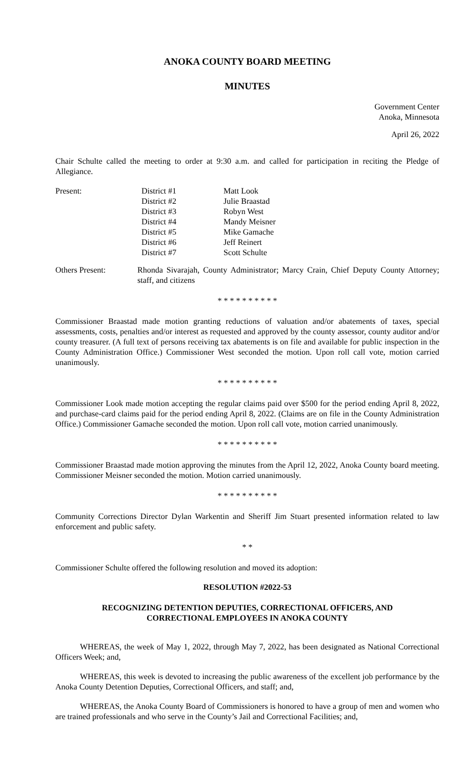ANOKA COUNTY BOARD MEETING
MINUTES
Government Center
Anoka, Minnesota
April 26, 2022
Chair Schulte called the meeting to order at 9:30 a.m. and called for participation in reciting the Pledge of Allegiance.
| Present: | District #1 | Matt Look |
| | District #2 | Julie Braastad |
| | District #3 | Robyn West |
| | District #4 | Mandy Meisner |
| | District #5 | Mike Gamache |
| | District #6 | Jeff Reinert |
| | District #7 | Scott Schulte |
| Others Present: | Rhonda Sivarajah, County Administrator; Marcy Crain, Chief Deputy County Attorney; staff, and citizens |
* * * * * * * * * *
Commissioner Braastad made motion granting reductions of valuation and/or abatements of taxes, special assessments, costs, penalties and/or interest as requested and approved by the county assessor, county auditor and/or county treasurer. (A full text of persons receiving tax abatements is on file and available for public inspection in the County Administration Office.) Commissioner West seconded the motion. Upon roll call vote, motion carried unanimously.
* * * * * * * * * *
Commissioner Look made motion accepting the regular claims paid over $500 for the period ending April 8, 2022, and purchase-card claims paid for the period ending April 8, 2022. (Claims are on file in the County Administration Office.) Commissioner Gamache seconded the motion. Upon roll call vote, motion carried unanimously.
* * * * * * * * * *
Commissioner Braastad made motion approving the minutes from the April 12, 2022, Anoka County board meeting. Commissioner Meisner seconded the motion. Motion carried unanimously.
* * * * * * * * * *
Community Corrections Director Dylan Warkentin and Sheriff Jim Stuart presented information related to law enforcement and public safety.
* *
Commissioner Schulte offered the following resolution and moved its adoption:
RESOLUTION #2022-53
RECOGNIZING DETENTION DEPUTIES, CORRECTIONAL OFFICERS, AND
CORRECTIONAL EMPLOYEES IN ANOKA COUNTY
WHEREAS, the week of May 1, 2022, through May 7, 2022, has been designated as National Correctional Officers Week; and,
WHEREAS, this week is devoted to increasing the public awareness of the excellent job performance by the Anoka County Detention Deputies, Correctional Officers, and staff; and,
WHEREAS, the Anoka County Board of Commissioners is honored to have a group of men and women who are trained professionals and who serve in the County’s Jail and Correctional Facilities; and,